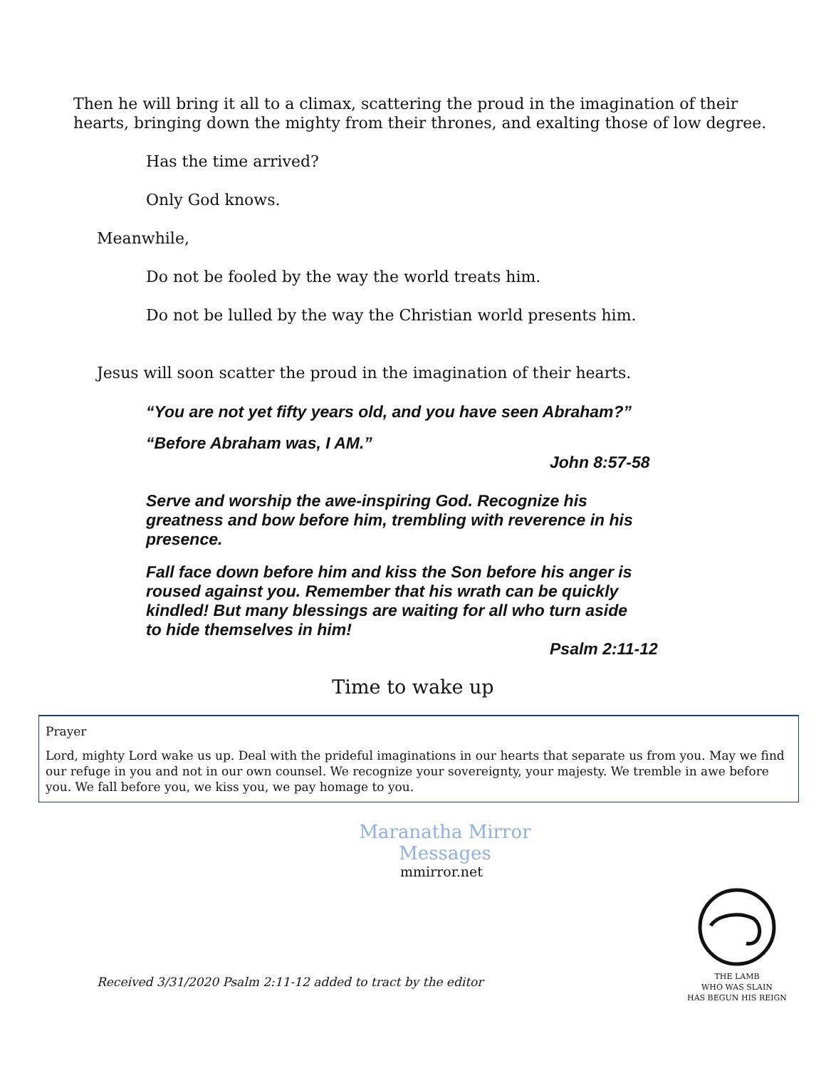Then he will bring it all to a climax, scattering the proud in the imagination of their hearts, bringing down the mighty from their thrones, and exalting those of low degree.
Has the time arrived?
Only God knows.
Meanwhile,
Do not be fooled by the way the world treats him.
Do not be lulled by the way the Christian world presents him.
Jesus will soon scatter the proud in the imagination of their hearts.
“You are not yet fifty years old, and you have seen Abraham?”
“Before Abraham was, I AM.”
John 8:57-58
Serve and worship the awe-inspiring God. Recognize his greatness and bow before him, trembling with reverence in his presence.
Fall face down before him and kiss the Son before his anger is roused against you. Remember that his wrath can be quickly kindled! But many blessings are waiting for all who turn aside to hide themselves in him!
Psalm 2:11-12
Time to wake up
Prayer
Lord, mighty Lord wake us up. Deal with the prideful imaginations in our hearts that separate us from you. May we find our refuge in you and not in our own counsel. We recognize your sovereignty, your majesty. We tremble in awe before you. We fall before you, we kiss you, we pay homage to you.
Maranatha Mirror Messages
mmirror.net
Received 3/31/2020 Psalm 2:11-12 added to tract by the editor
THE LAMB
WHO WAS SLAIN
HAS BEGUN HIS REIGN